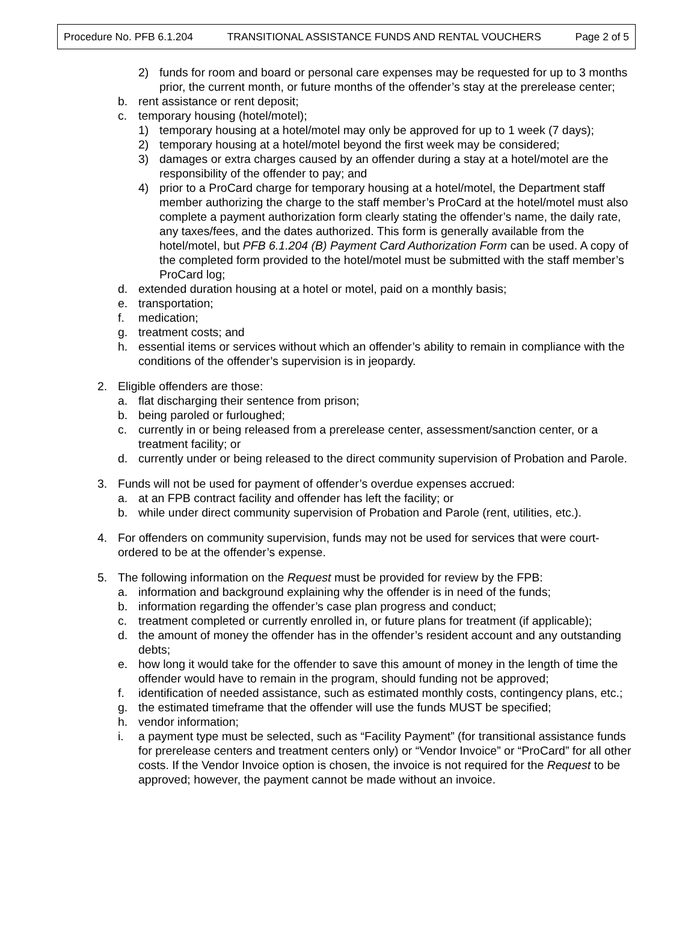Procedure No. PFB 6.1.204 TRANSITIONAL ASSISTANCE FUNDS AND RENTAL VOUCHERS Page 2 of 5
2) funds for room and board or personal care expenses may be requested for up to 3 months prior, the current month, or future months of the offender’s stay at the prerelease center;
b. rent assistance or rent deposit;
c. temporary housing (hotel/motel);
1) temporary housing at a hotel/motel may only be approved for up to 1 week (7 days);
2) temporary housing at a hotel/motel beyond the first week may be considered;
3) damages or extra charges caused by an offender during a stay at a hotel/motel are the responsibility of the offender to pay; and
4) prior to a ProCard charge for temporary housing at a hotel/motel, the Department staff member authorizing the charge to the staff member’s ProCard at the hotel/motel must also complete a payment authorization form clearly stating the offender’s name, the daily rate, any taxes/fees, and the dates authorized. This form is generally available from the hotel/motel, but PFB 6.1.204 (B) Payment Card Authorization Form can be used. A copy of the completed form provided to the hotel/motel must be submitted with the staff member’s ProCard log;
d. extended duration housing at a hotel or motel, paid on a monthly basis;
e. transportation;
f. medication;
g. treatment costs; and
h. essential items or services without which an offender’s ability to remain in compliance with the conditions of the offender’s supervision is in jeopardy.
2. Eligible offenders are those:
a. flat discharging their sentence from prison;
b. being paroled or furloughed;
c. currently in or being released from a prerelease center, assessment/sanction center, or a treatment facility; or
d. currently under or being released to the direct community supervision of Probation and Parole.
3. Funds will not be used for payment of offender’s overdue expenses accrued:
a. at an FPB contract facility and offender has left the facility; or
b. while under direct community supervision of Probation and Parole (rent, utilities, etc.).
4. For offenders on community supervision, funds may not be used for services that were court-ordered to be at the offender’s expense.
5. The following information on the Request must be provided for review by the FPB:
a. information and background explaining why the offender is in need of the funds;
b. information regarding the offender’s case plan progress and conduct;
c. treatment completed or currently enrolled in, or future plans for treatment (if applicable);
d. the amount of money the offender has in the offender’s resident account and any outstanding debts;
e. how long it would take for the offender to save this amount of money in the length of time the offender would have to remain in the program, should funding not be approved;
f. identification of needed assistance, such as estimated monthly costs, contingency plans, etc.;
g. the estimated timeframe that the offender will use the funds MUST be specified;
h. vendor information;
i. a payment type must be selected, such as “Facility Payment” (for transitional assistance funds for prerelease centers and treatment centers only) or “Vendor Invoice” or “ProCard” for all other costs. If the Vendor Invoice option is chosen, the invoice is not required for the Request to be approved; however, the payment cannot be made without an invoice.